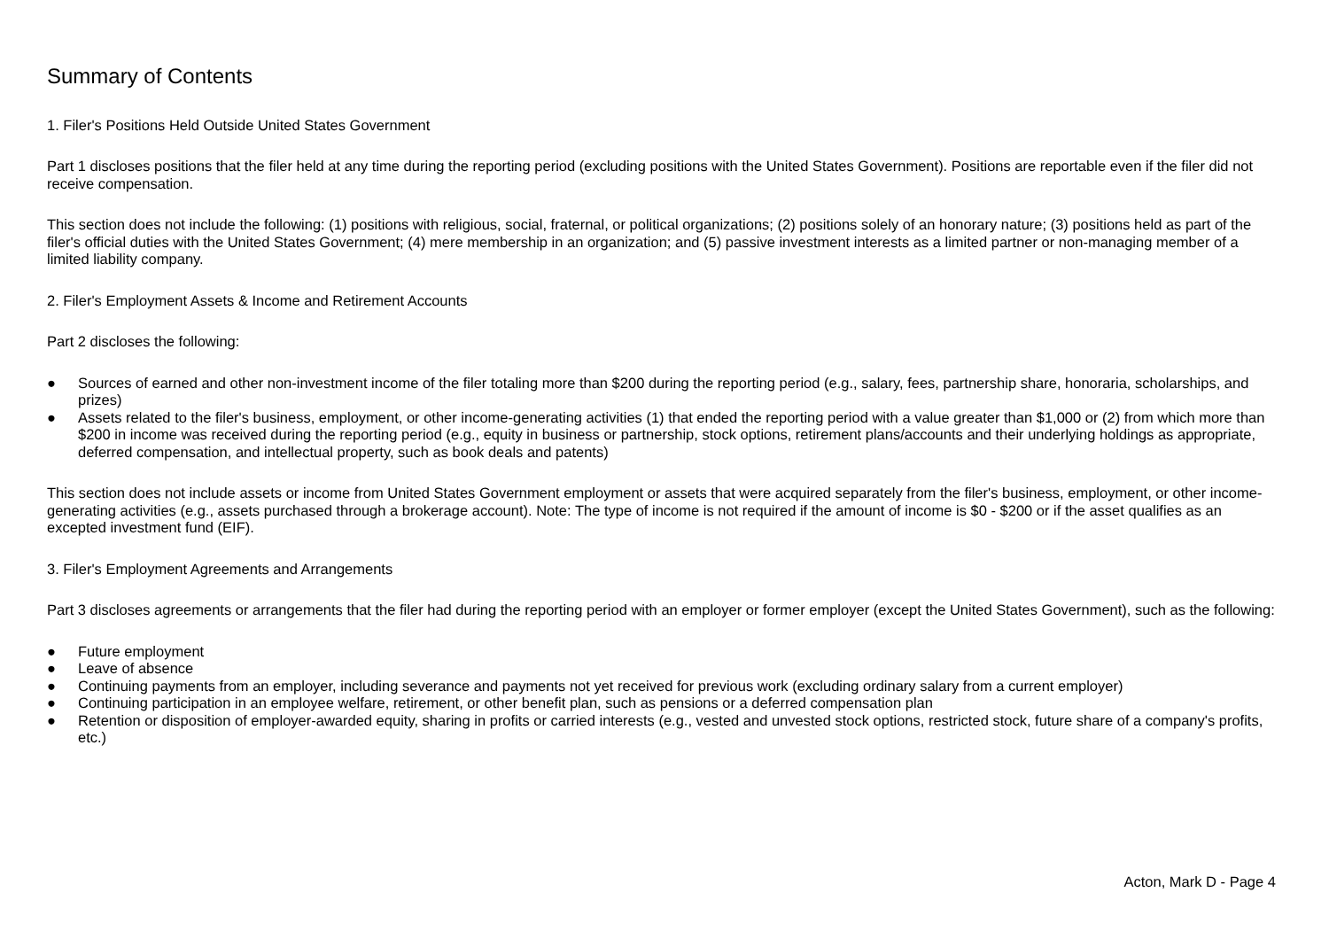Summary of Contents
1. Filer's Positions Held Outside United States Government
Part 1 discloses positions that the filer held at any time during the reporting period (excluding positions with the United States Government). Positions are reportable even if the filer did not receive compensation.
This section does not include the following: (1) positions with religious, social, fraternal, or political organizations; (2) positions solely of an honorary nature; (3) positions held as part of the filer's official duties with the United States Government; (4) mere membership in an organization; and (5) passive investment interests as a limited partner or non-managing member of a limited liability company.
2. Filer's Employment Assets & Income and Retirement Accounts
Part 2 discloses the following:
● Sources of earned and other non-investment income of the filer totaling more than $200 during the reporting period (e.g., salary, fees, partnership share, honoraria, scholarships, and prizes)
● Assets related to the filer's business, employment, or other income-generating activities (1) that ended the reporting period with a value greater than $1,000 or (2) from which more than $200 in income was received during the reporting period (e.g., equity in business or partnership, stock options, retirement plans/accounts and their underlying holdings as appropriate, deferred compensation, and intellectual property, such as book deals and patents)
This section does not include assets or income from United States Government employment or assets that were acquired separately from the filer's business, employment, or other income-generating activities (e.g., assets purchased through a brokerage account). Note: The type of income is not required if the amount of income is $0 - $200 or if the asset qualifies as an excepted investment fund (EIF).
3. Filer's Employment Agreements and Arrangements
Part 3 discloses agreements or arrangements that the filer had during the reporting period with an employer or former employer (except the United States Government), such as the following:
● Future employment
● Leave of absence
● Continuing payments from an employer, including severance and payments not yet received for previous work (excluding ordinary salary from a current employer)
● Continuing participation in an employee welfare, retirement, or other benefit plan, such as pensions or a deferred compensation plan
● Retention or disposition of employer-awarded equity, sharing in profits or carried interests (e.g., vested and unvested stock options, restricted stock, future share of a company's profits, etc.)
Acton, Mark D - Page 4